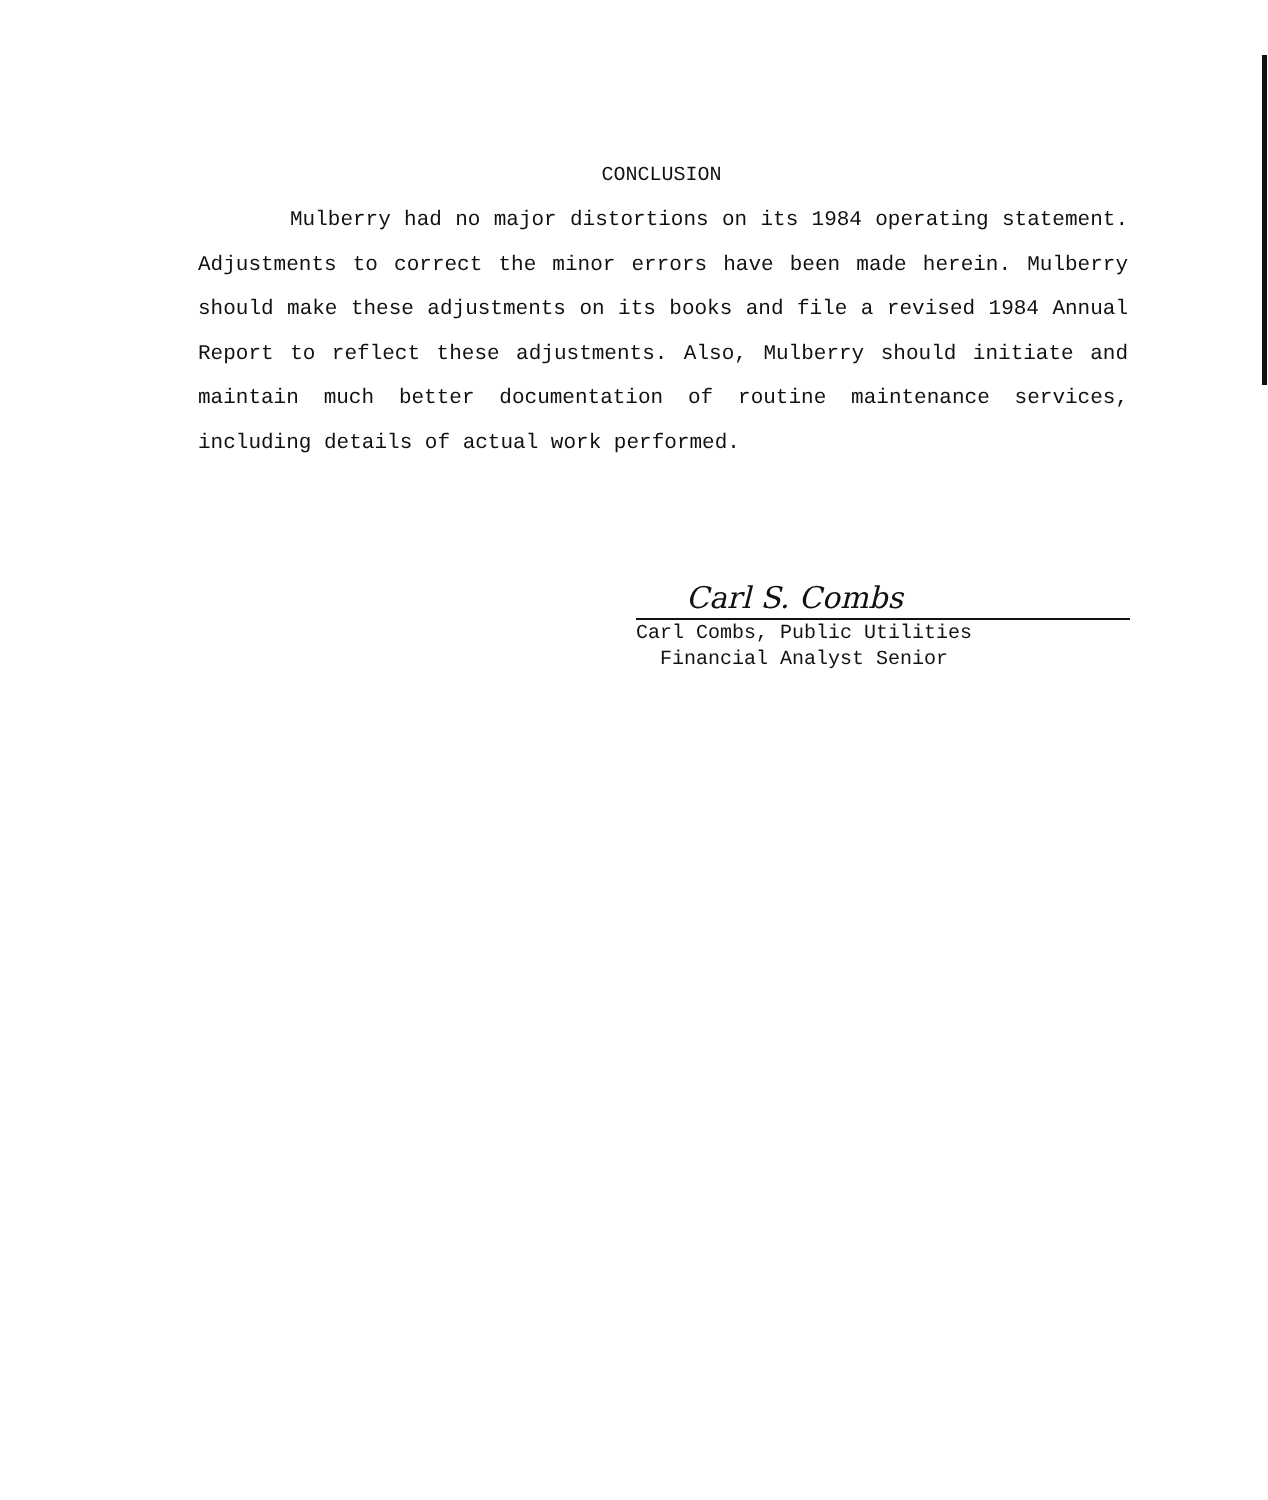CONCLUSION
Mulberry had no major distortions on its 1984 operating statement. Adjustments to correct the minor errors have been made herein. Mulberry should make these adjustments on its books and file a revised 1984 Annual Report to reflect these adjustments. Also, Mulberry should initiate and maintain much better documentation of routine maintenance services, including details of actual work performed.
Carl S. Combs
Carl Combs, Public Utilities
Financial Analyst Senior